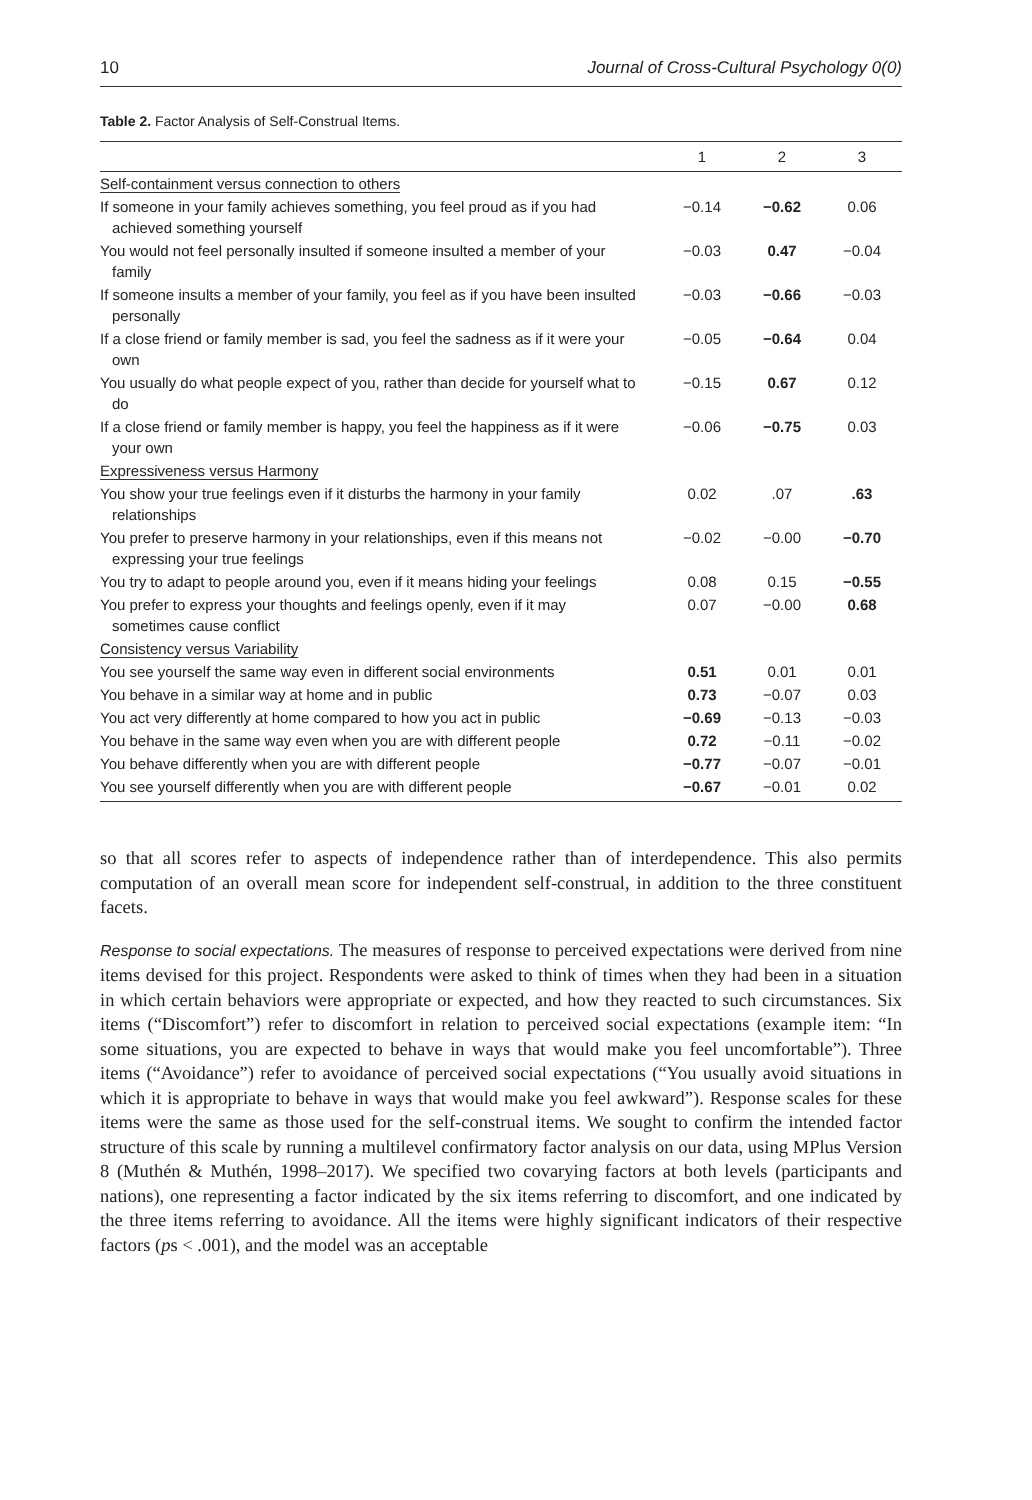10 Journal of Cross-Cultural Psychology 0(0)
Table 2. Factor Analysis of Self-Construal Items.
| | 1 | 2 | 3 |
| --- | --- | --- | --- |
| Self-containment versus connection to others | | | |
| If someone in your family achieves something, you feel proud as if you had achieved something yourself | −0.14 | −0.62 | 0.06 |
| You would not feel personally insulted if someone insulted a member of your family | −0.03 | 0.47 | −0.04 |
| If someone insults a member of your family, you feel as if you have been insulted personally | −0.03 | −0.66 | −0.03 |
| If a close friend or family member is sad, you feel the sadness as if it were your own | −0.05 | −0.64 | 0.04 |
| You usually do what people expect of you, rather than decide for yourself what to do | −0.15 | 0.67 | 0.12 |
| If a close friend or family member is happy, you feel the happiness as if it were your own | −0.06 | −0.75 | 0.03 |
| Expressiveness versus Harmony | | | |
| You show your true feelings even if it disturbs the harmony in your family relationships | 0.02 | .07 | .63 |
| You prefer to preserve harmony in your relationships, even if this means not expressing your true feelings | −0.02 | −0.00 | −0.70 |
| You try to adapt to people around you, even if it means hiding your feelings | 0.08 | 0.15 | −0.55 |
| You prefer to express your thoughts and feelings openly, even if it may sometimes cause conflict | 0.07 | −0.00 | 0.68 |
| Consistency versus Variability | | | |
| You see yourself the same way even in different social environments | 0.51 | 0.01 | 0.01 |
| You behave in a similar way at home and in public | 0.73 | −0.07 | 0.03 |
| You act very differently at home compared to how you act in public | −0.69 | −0.13 | −0.03 |
| You behave in the same way even when you are with different people | 0.72 | −0.11 | −0.02 |
| You behave differently when you are with different people | −0.77 | −0.07 | −0.01 |
| You see yourself differently when you are with different people | −0.67 | −0.01 | 0.02 |
so that all scores refer to aspects of independence rather than of interdependence. This also permits computation of an overall mean score for independent self-construal, in addition to the three constituent facets.
Response to social expectations. The measures of response to perceived expectations were derived from nine items devised for this project. Respondents were asked to think of times when they had been in a situation in which certain behaviors were appropriate or expected, and how they reacted to such circumstances. Six items (“Discomfort”) refer to discomfort in relation to perceived social expectations (example item: “In some situations, you are expected to behave in ways that would make you feel uncomfortable”). Three items (“Avoidance”) refer to avoidance of perceived social expectations (“You usually avoid situations in which it is appropriate to behave in ways that would make you feel awkward”). Response scales for these items were the same as those used for the self-construal items. We sought to confirm the intended factor structure of this scale by running a multilevel confirmatory factor analysis on our data, using MPlus Version 8 (Muthén & Muthén, 1998–2017). We specified two covarying factors at both levels (participants and nations), one representing a factor indicated by the six items referring to discomfort, and one indicated by the three items referring to avoidance. All the items were highly significant indicators of their respective factors (ps < .001), and the model was an acceptable